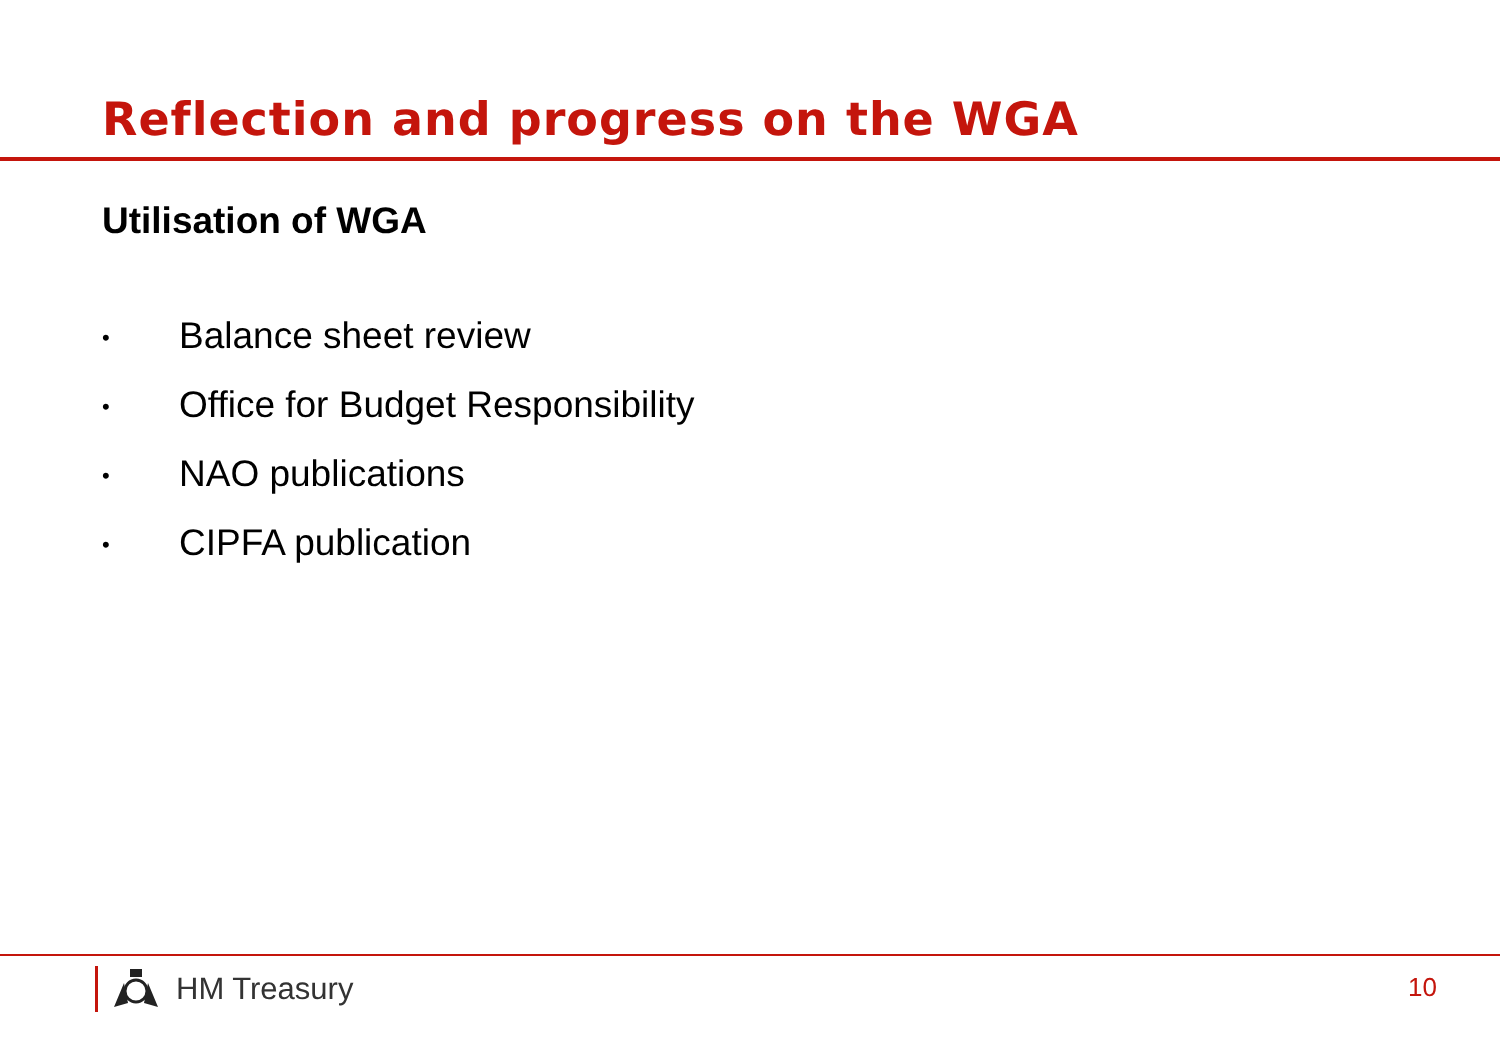Reflection and progress on the WGA
Utilisation of WGA
• Balance sheet review
• Office for Budget Responsibility
• NAO publications
• CIPFA publication
HM Treasury 10